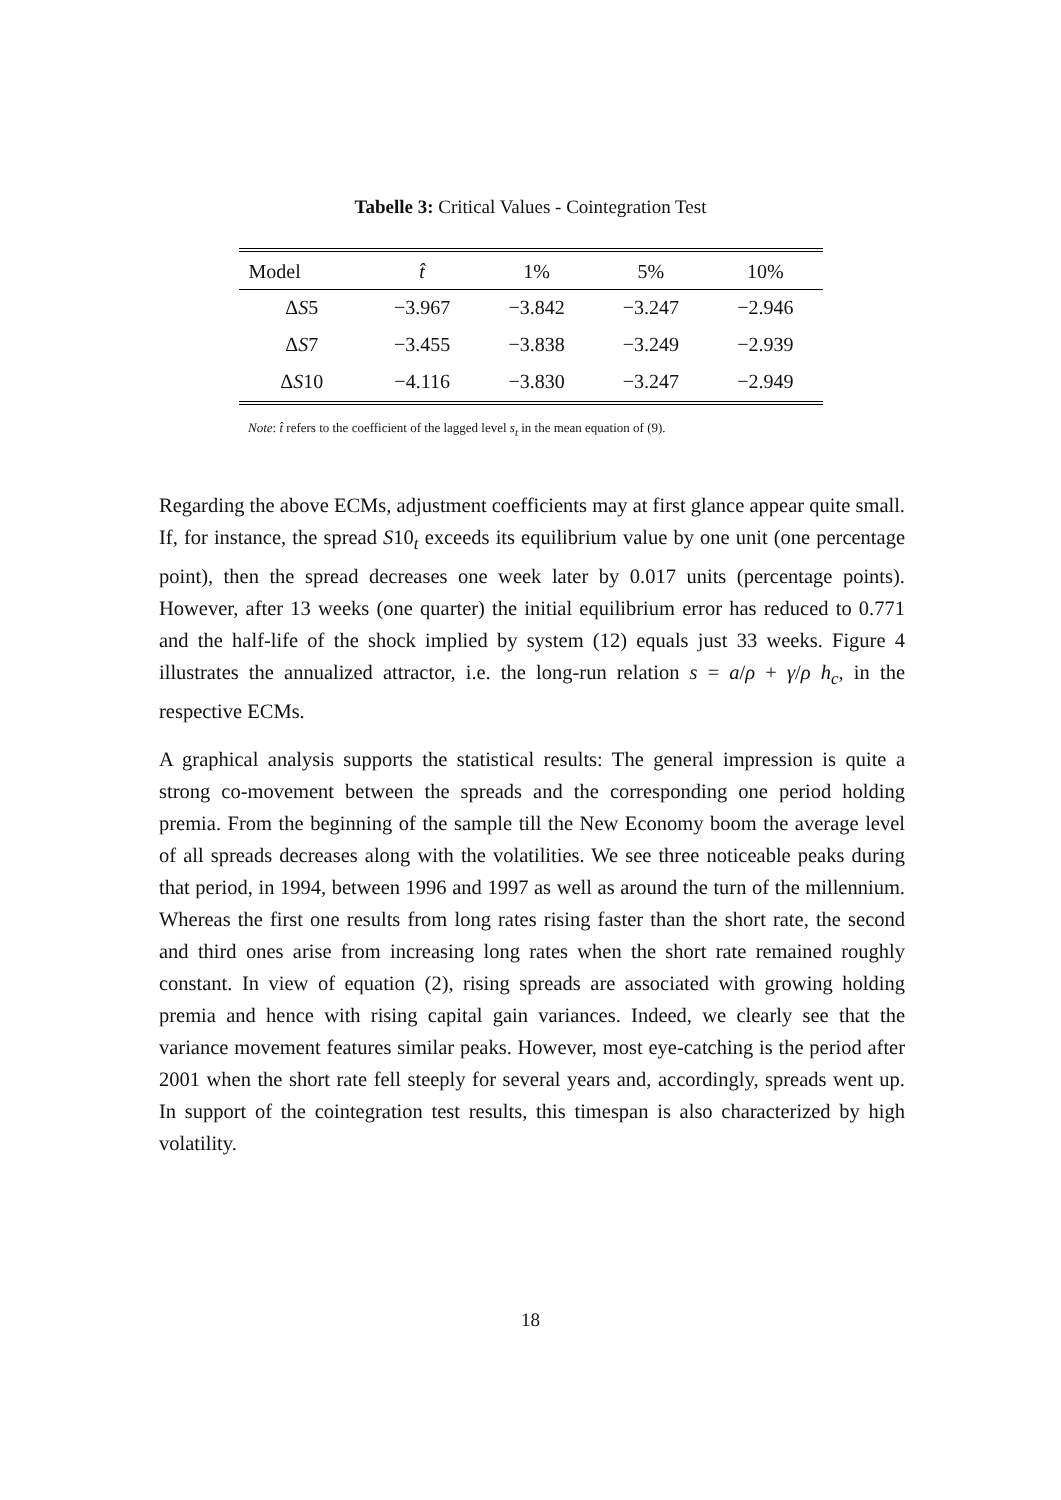Tabelle 3: Critical Values - Cointegration Test
| Model | t̂ | 1% | 5% | 10% |
| --- | --- | --- | --- | --- |
| Δ S 5 | −3.967 | −3.842 | −3.247 | −2.946 |
| Δ S 7 | −3.455 | −3.838 | −3.249 | −2.939 |
| Δ S 10 | −4.116 | −3.830 | −3.247 | −2.949 |
Note: t̂ refers to the coefficient of the lagged level s<sub>t</sub> in the mean equation of (9).
Regarding the above ECMs, adjustment coefficients may at first glance appear quite small. If, for instance, the spread S10<sub>t</sub> exceeds its equilibrium value by one unit (one percentage point), then the spread decreases one week later by 0.017 units (percentage points). However, after 13 weeks (one quarter) the initial equilibrium error has reduced to 0.771 and the half-life of the shock implied by system (12) equals just 33 weeks. Figure 4 illustrates the annualized attractor, i.e. the long-run relation s = a/ρ + γ/ρ h<sub>c</sub>, in the respective ECMs.
A graphical analysis supports the statistical results: The general impression is quite a strong co-movement between the spreads and the corresponding one period holding premia. From the beginning of the sample till the New Economy boom the average level of all spreads decreases along with the volatilities. We see three noticeable peaks during that period, in 1994, between 1996 and 1997 as well as around the turn of the millennium. Whereas the first one results from long rates rising faster than the short rate, the second and third ones arise from increasing long rates when the short rate remained roughly constant. In view of equation (2), rising spreads are associated with growing holding premia and hence with rising capital gain variances. Indeed, we clearly see that the variance movement features similar peaks. However, most eye-catching is the period after 2001 when the short rate fell steeply for several years and, accordingly, spreads went up. In support of the cointegration test results, this timespan is also characterized by high volatility.
18